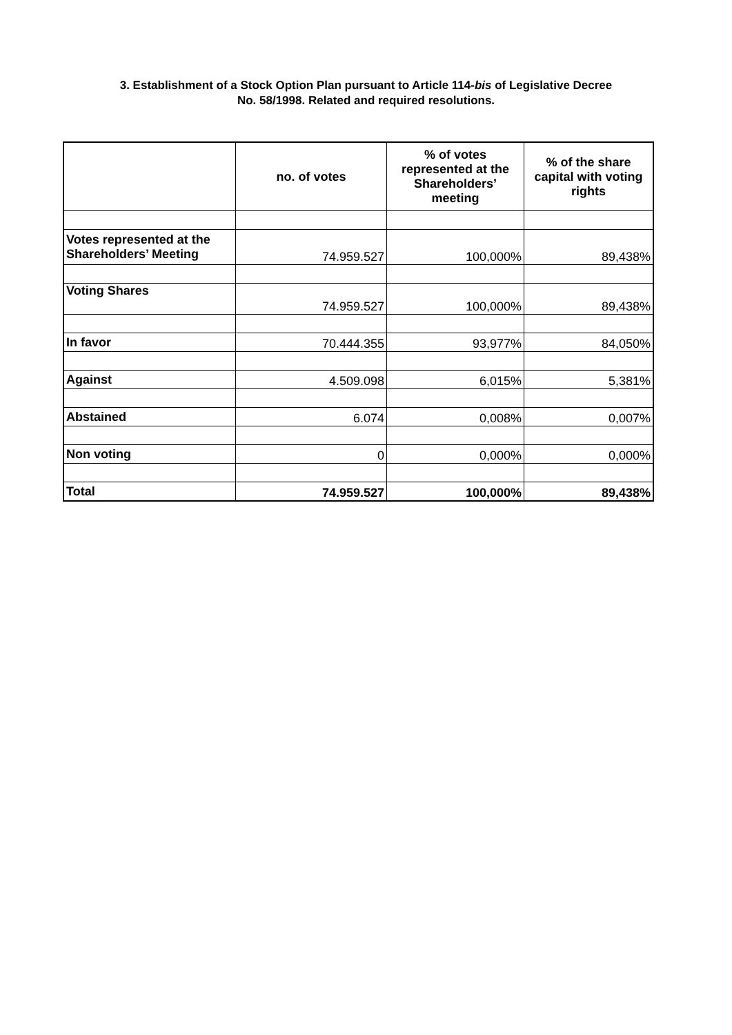3. Establishment of a Stock Option Plan pursuant to Article 114-bis of Legislative Decree
No. 58/1998. Related and required resolutions.
| | no. of votes | % of votes represented at the Shareholders’ meeting | % of the share capital with voting rights |
| --- | --- | --- | --- |
| Votes represented at the Shareholders’ Meeting | 74.959.527 | 100,000% | 89,438% |
| Voting Shares | 74.959.527 | 100,000% | 89,438% |
| In favor | 70.444.355 | 93,977% | 84,050% |
| Against | 4.509.098 | 6,015% | 5,381% |
| Abstained | 6.074 | 0,008% | 0,007% |
| Non voting | 0 | 0,000% | 0,000% |
| Total | 74.959.527 | 100,000% | 89,438% |